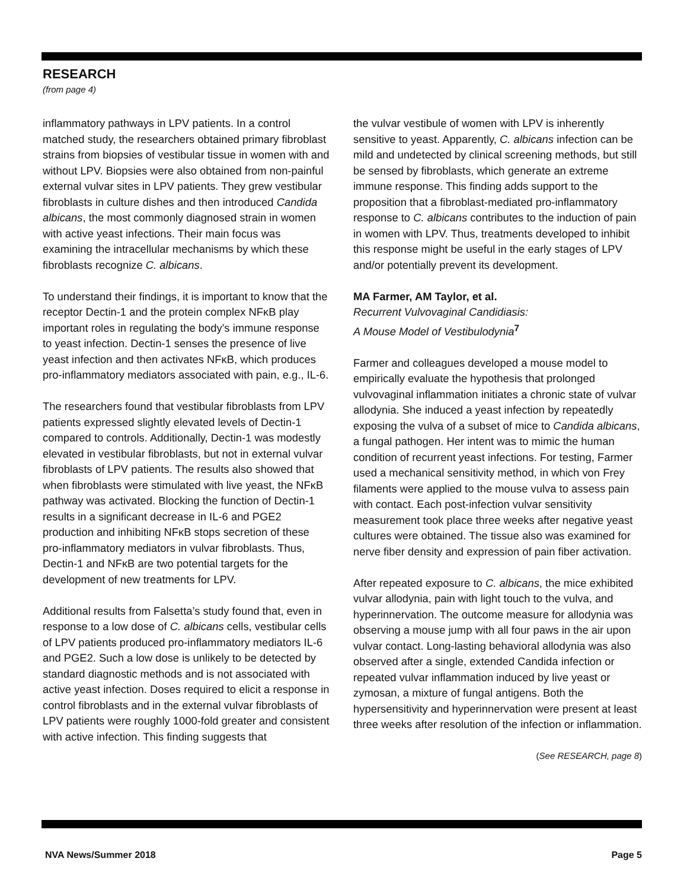RESEARCH
(from page 4)
inflammatory pathways in LPV patients. In a control matched study, the researchers obtained primary fibroblast strains from biopsies of vestibular tissue in women with and without LPV. Biopsies were also obtained from non-painful external vulvar sites in LPV patients. They grew vestibular fibroblasts in culture dishes and then introduced Candida albicans, the most commonly diagnosed strain in women with active yeast infections. Their main focus was examining the intracellular mechanisms by which these fibroblasts recognize C. albicans.
To understand their findings, it is important to know that the receptor Dectin-1 and the protein complex NFκB play important roles in regulating the body’s immune response to yeast infection. Dectin-1 senses the presence of live yeast infection and then activates NFκB, which produces pro-inflammatory mediators associated with pain, e.g., IL-6.
The researchers found that vestibular fibroblasts from LPV patients expressed slightly elevated levels of Dectin-1 compared to controls. Additionally, Dectin-1 was modestly elevated in vestibular fibroblasts, but not in external vulvar fibroblasts of LPV patients. The results also showed that when fibroblasts were stimulated with live yeast, the NFκB pathway was activated. Blocking the function of Dectin-1 results in a significant decrease in IL-6 and PGE2 production and inhibiting NFκB stops secretion of these pro-inflammatory mediators in vulvar fibroblasts. Thus, Dectin-1 and NFκB are two potential targets for the development of new treatments for LPV.
Additional results from Falsetta’s study found that, even in response to a low dose of C. albicans cells, vestibular cells of LPV patients produced pro-inflammatory mediators IL-6 and PGE2. Such a low dose is unlikely to be detected by standard diagnostic methods and is not associated with active yeast infection. Doses required to elicit a response in control fibroblasts and in the external vulvar fibroblasts of LPV patients were roughly 1000-fold greater and consistent with active infection. This finding suggests that
the vulvar vestibule of women with LPV is inherently sensitive to yeast. Apparently, C. albicans infection can be mild and undetected by clinical screening methods, but still be sensed by fibroblasts, which generate an extreme immune response. This finding adds support to the proposition that a fibroblast-mediated pro-inflammatory response to C. albicans contributes to the induction of pain in women with LPV. Thus, treatments developed to inhibit this response might be useful in the early stages of LPV and/or potentially prevent its development.
MA Farmer, AM Taylor, et al.
Recurrent Vulvovaginal Candidiasis:
A Mouse Model of Vestibulodynia<sup>7</sup>
Farmer and colleagues developed a mouse model to empirically evaluate the hypothesis that prolonged vulvovaginal inflammation initiates a chronic state of vulvar allodynia. She induced a yeast infection by repeatedly exposing the vulva of a subset of mice to Candida albicans, a fungal pathogen. Her intent was to mimic the human condition of recurrent yeast infections. For testing, Farmer used a mechanical sensitivity method, in which von Frey filaments were applied to the mouse vulva to assess pain with contact. Each post-infection vulvar sensitivity measurement took place three weeks after negative yeast cultures were obtained. The tissue also was examined for nerve fiber density and expression of pain fiber activation.
After repeated exposure to C. albicans, the mice exhibited vulvar allodynia, pain with light touch to the vulva, and hyperinnervation. The outcome measure for allodynia was observing a mouse jump with all four paws in the air upon vulvar contact. Long-lasting behavioral allodynia was also observed after a single, extended Candida infection or repeated vulvar inflammation induced by live yeast or zymosan, a mixture of fungal antigens. Both the hypersensitivity and hyperinnervation were present at least three weeks after resolution of the infection or inflammation.
(See RESEARCH, page 8)
NVA News/Summer 2018 Page 5